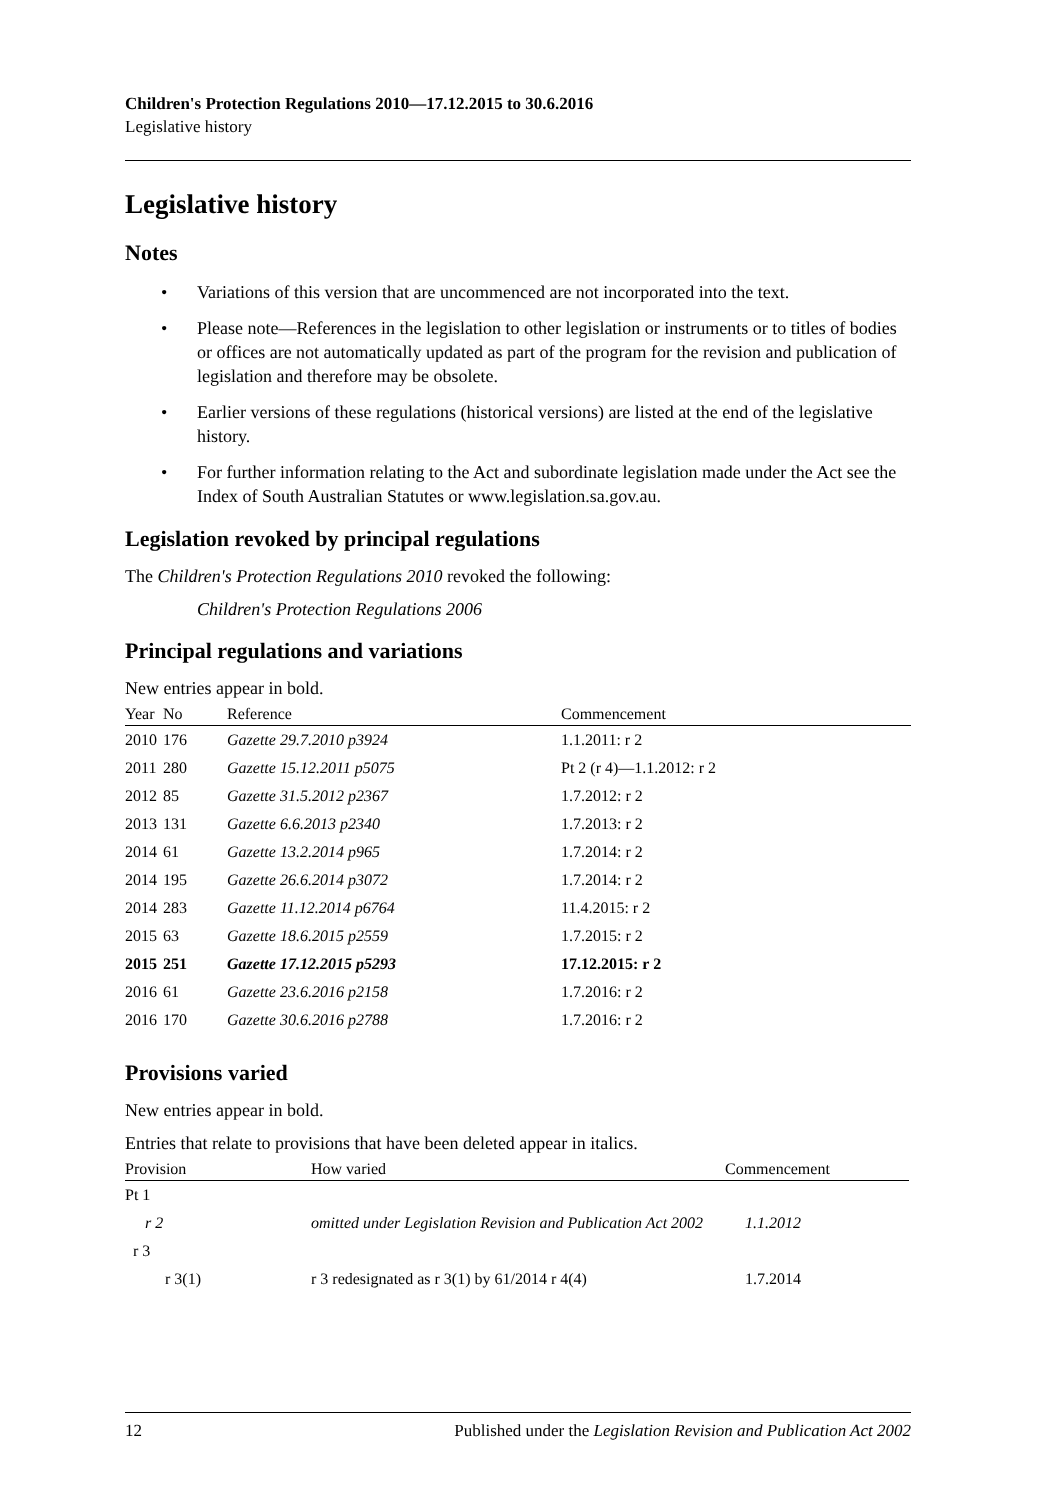Children's Protection Regulations 2010—17.12.2015 to 30.6.2016
Legislative history
Legislative history
Notes
• Variations of this version that are uncommenced are not incorporated into the text.
• Please note—References in the legislation to other legislation or instruments or to titles of bodies or offices are not automatically updated as part of the program for the revision and publication of legislation and therefore may be obsolete.
• Earlier versions of these regulations (historical versions) are listed at the end of the legislative history.
• For further information relating to the Act and subordinate legislation made under the Act see the Index of South Australian Statutes or www.legislation.sa.gov.au.
Legislation revoked by principal regulations
The Children's Protection Regulations 2010 revoked the following:
Children's Protection Regulations 2006
Principal regulations and variations
New entries appear in bold.
| Year | No | Reference | Commencement |
| --- | --- | --- | --- |
| 2010 | 176 | Gazette 29.7.2010 p3924 | 1.1.2011: r 2 |
| 2011 | 280 | Gazette 15.12.2011 p5075 | Pt 2 (r 4)—1.1.2012: r 2 |
| 2012 | 85 | Gazette 31.5.2012 p2367 | 1.7.2012: r 2 |
| 2013 | 131 | Gazette 6.6.2013 p2340 | 1.7.2013: r 2 |
| 2014 | 61 | Gazette 13.2.2014 p965 | 1.7.2014: r 2 |
| 2014 | 195 | Gazette 26.6.2014 p3072 | 1.7.2014: r 2 |
| 2014 | 283 | Gazette 11.12.2014 p6764 | 11.4.2015: r 2 |
| 2015 | 63 | Gazette 18.6.2015 p2559 | 1.7.2015: r 2 |
| 2015 | 251 | Gazette 17.12.2015 p5293 | 17.12.2015: r 2 |
| 2016 | 61 | Gazette 23.6.2016 p2158 | 1.7.2016: r 2 |
| 2016 | 170 | Gazette 30.6.2016 p2788 | 1.7.2016: r 2 |
Provisions varied
New entries appear in bold.
Entries that relate to provisions that have been deleted appear in italics.
| Provision | How varied | Commencement |
| --- | --- | --- |
| Pt 1 | | |
| r 2 | omitted under Legislation Revision and Publication Act 2002 | 1.1.2012 |
| r 3 | | |
| r 3(1) | r 3 redesignated as r 3(1) by 61/2014 r 4(4) | 1.7.2014 |
12 Published under the Legislation Revision and Publication Act 2002